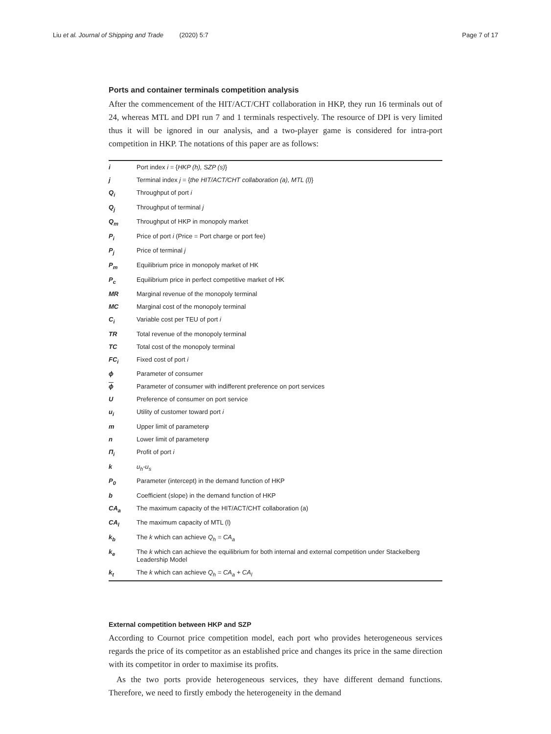Liu et al. Journal of Shipping and Trade (2020) 5:7 Page 7 of 17
Ports and container terminals competition analysis
After the commencement of the HIT/ACT/CHT collaboration in HKP, they run 16 terminals out of 24, whereas MTL and DPI run 7 and 1 terminals respectively. The resource of DPI is very limited thus it will be ignored in our analysis, and a two-player game is considered for intra-port competition in HKP. The notations of this paper are as follows:
| i | Port index i = { HKP (h), SZP (s) } |
| j | Terminal index j = { the HIT/ACT/CHT collaboration (a), MTL (l) } |
| Q<sub>i</sub> | Throughput of port i |
| Q<sub>j</sub> | Throughput of terminal j |
| Q<sub>m</sub> | Throughput of HKP in monopoly market |
| P<sub>i</sub> | Price of port i (Price = Port charge or port fee) |
| P<sub>j</sub> | Price of terminal j |
| P<sub>m</sub> | Equilibrium price in monopoly market of HK |
| P<sub>c</sub> | Equilibrium price in perfect competitive market of HK |
| MR | Marginal revenue of the monopoly terminal |
| MC | Marginal cost of the monopoly terminal |
| C<sub>i</sub> | Variable cost per TEU of port i |
| TR | Total revenue of the monopoly terminal |
| TC | Total cost of the monopoly terminal |
| FC<sub>i</sub> | Fixed cost of port i |
| ϕ | Parameter of consumer |
| ϕ | Parameter of consumer with indifferent preference on port services |
| U | Preference of consumer on port service |
| u<sub>i</sub> | Utility of customer toward port i |
| m | Upper limit of parameter φ |
| n | Lower limit of parameter φ |
| Π<sub>i</sub> | Profit of port i |
| k | u<sub>h</sub>-u<sub>s</sub> |
| P<sub>0</sub> | Parameter (intercept) in the demand function of HKP |
| b | Coefficient (slope) in the demand function of HKP |
| CA<sub>a</sub> | The maximum capacity of the HIT/ACT/CHT collaboration (a) |
| CA<sub>l</sub> | The maximum capacity of MTL (l) |
| k<sub>b</sub> | The k which can achieve Q<sub>h</sub> = CA<sub>a</sub> |
| k<sub>e</sub> | The k which can achieve the equilibrium for both internal and external competition under Stackelberg Leadership Model |
| k<sub>t</sub> | The k which can achieve Q<sub>h</sub> = CA<sub>a</sub> + CA<sub>l</sub> |
External competition between HKP and SZP
According to Cournot price competition model, each port who provides heterogeneous services regards the price of its competitor as an established price and changes its price in the same direction with its competitor in order to maximise its profits.
As the two ports provide heterogeneous services, they have different demand functions. Therefore, we need to firstly embody the heterogeneity in the demand